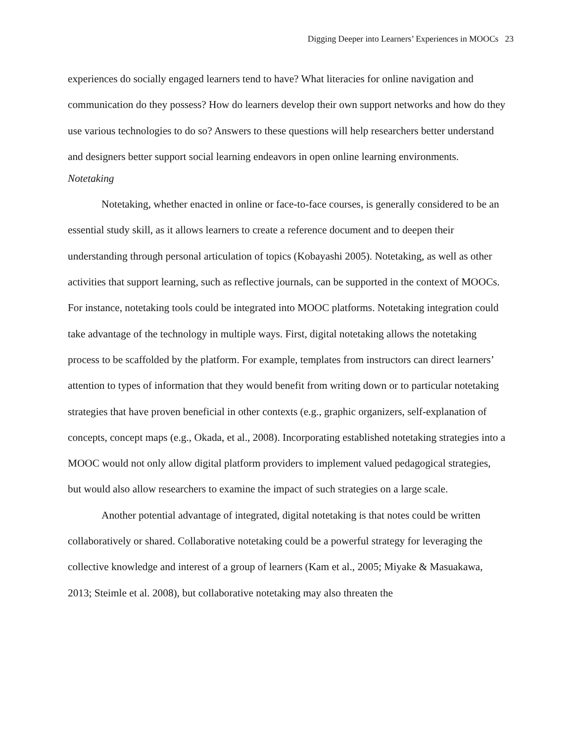Digging Deeper into Learners’ Experiences in MOOCs 23
experiences do socially engaged learners tend to have? What literacies for online navigation and communication do they possess? How do learners develop their own support networks and how do they use various technologies to do so? Answers to these questions will help researchers better understand and designers better support social learning endeavors in open online learning environments.
Notetaking
Notetaking, whether enacted in online or face-to-face courses, is generally considered to be an essential study skill, as it allows learners to create a reference document and to deepen their understanding through personal articulation of topics (Kobayashi 2005). Notetaking, as well as other activities that support learning, such as reflective journals, can be supported in the context of MOOCs. For instance, notetaking tools could be integrated into MOOC platforms. Notetaking integration could take advantage of the technology in multiple ways. First, digital notetaking allows the notetaking process to be scaffolded by the platform. For example, templates from instructors can direct learners’ attention to types of information that they would benefit from writing down or to particular notetaking strategies that have proven beneficial in other contexts (e.g., graphic organizers, self-explanation of concepts, concept maps (e.g., Okada, et al., 2008). Incorporating established notetaking strategies into a MOOC would not only allow digital platform providers to implement valued pedagogical strategies, but would also allow researchers to examine the impact of such strategies on a large scale.
Another potential advantage of integrated, digital notetaking is that notes could be written collaboratively or shared. Collaborative notetaking could be a powerful strategy for leveraging the collective knowledge and interest of a group of learners (Kam et al., 2005; Miyake & Masuakawa, 2013; Steimle et al. 2008), but collaborative notetaking may also threaten the